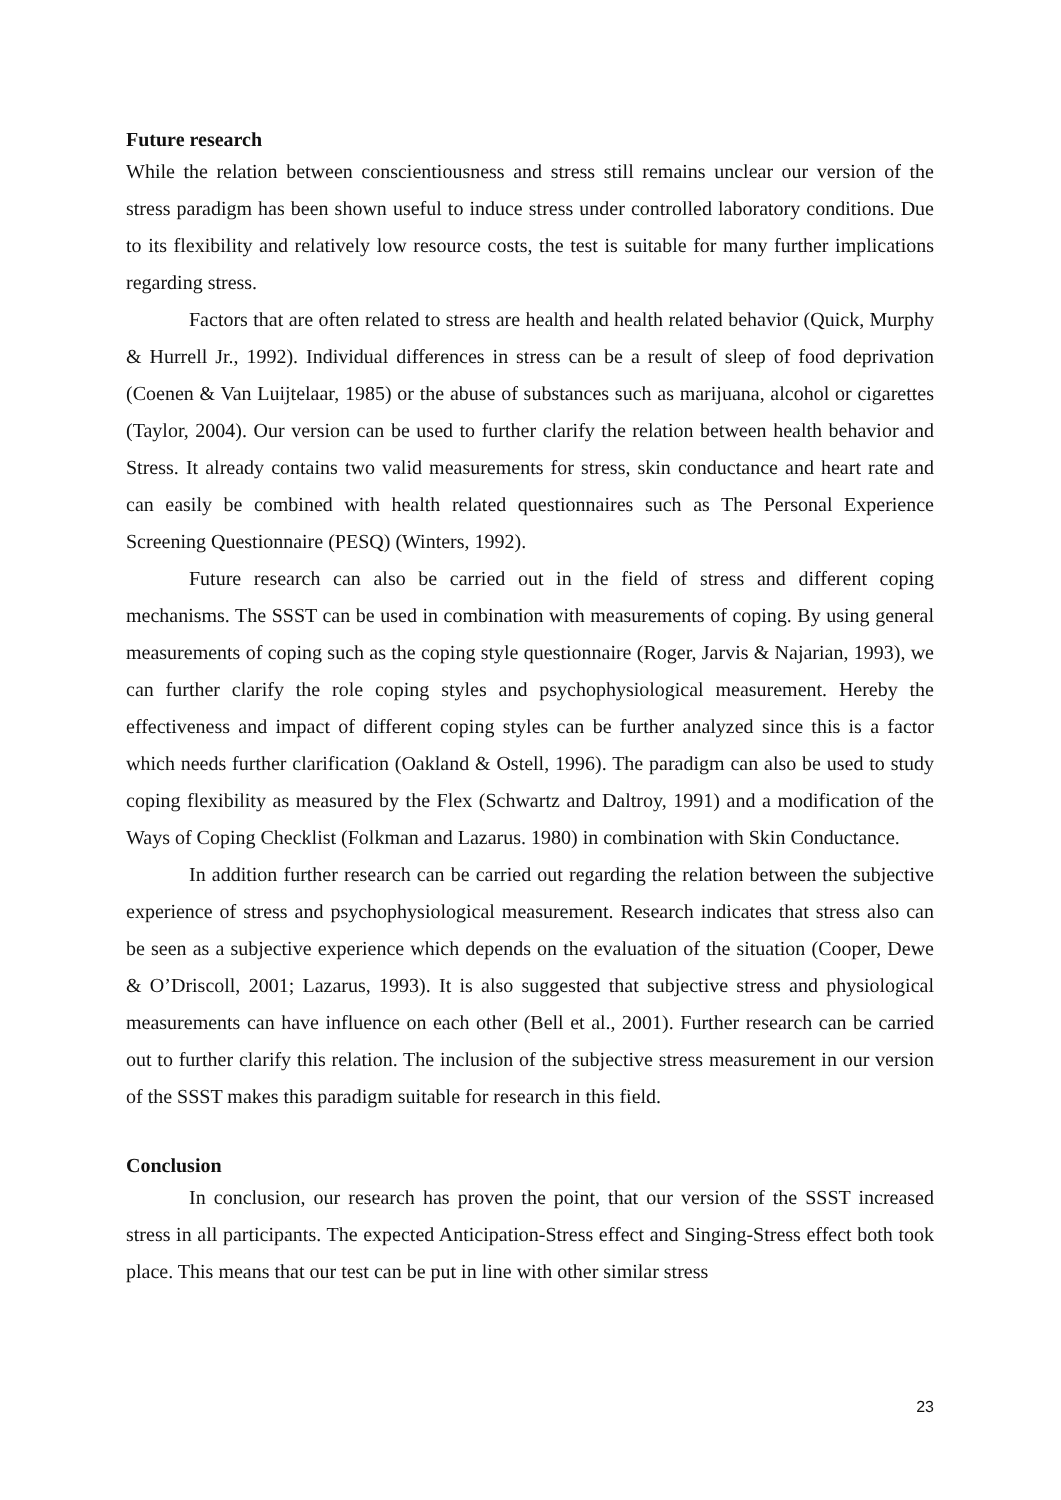Future research
While the relation between conscientiousness and stress still remains unclear our version of the stress paradigm has been shown useful to induce stress under controlled laboratory conditions. Due to its flexibility and relatively low resource costs, the test is suitable for many further implications regarding stress.
Factors that are often related to stress are health and health related behavior (Quick, Murphy & Hurrell Jr., 1992). Individual differences in stress can be a result of sleep of food deprivation (Coenen & Van Luijtelaar, 1985) or the abuse of substances such as marijuana, alcohol or cigarettes (Taylor, 2004). Our version can be used to further clarify the relation between health behavior and Stress. It already contains two valid measurements for stress, skin conductance and heart rate and can easily be combined with health related questionnaires such as The Personal Experience Screening Questionnaire (PESQ) (Winters, 1992).
Future research can also be carried out in the field of stress and different coping mechanisms. The SSST can be used in combination with measurements of coping. By using general measurements of coping such as the coping style questionnaire (Roger, Jarvis & Najarian, 1993), we can further clarify the role coping styles and psychophysiological measurement. Hereby the effectiveness and impact of different coping styles can be further analyzed since this is a factor which needs further clarification (Oakland & Ostell, 1996). The paradigm can also be used to study coping flexibility as measured by the Flex (Schwartz and Daltroy, 1991) and a modification of the Ways of Coping Checklist (Folkman and Lazarus. 1980) in combination with Skin Conductance.
In addition further research can be carried out regarding the relation between the subjective experience of stress and psychophysiological measurement. Research indicates that stress also can be seen as a subjective experience which depends on the evaluation of the situation (Cooper, Dewe & O’Driscoll, 2001; Lazarus, 1993). It is also suggested that subjective stress and physiological measurements can have influence on each other (Bell et al., 2001). Further research can be carried out to further clarify this relation. The inclusion of the subjective stress measurement in our version of the SSST makes this paradigm suitable for research in this field.
Conclusion
In conclusion, our research has proven the point, that our version of the SSST increased stress in all participants. The expected Anticipation-Stress effect and Singing-Stress effect both took place. This means that our test can be put in line with other similar stress
23